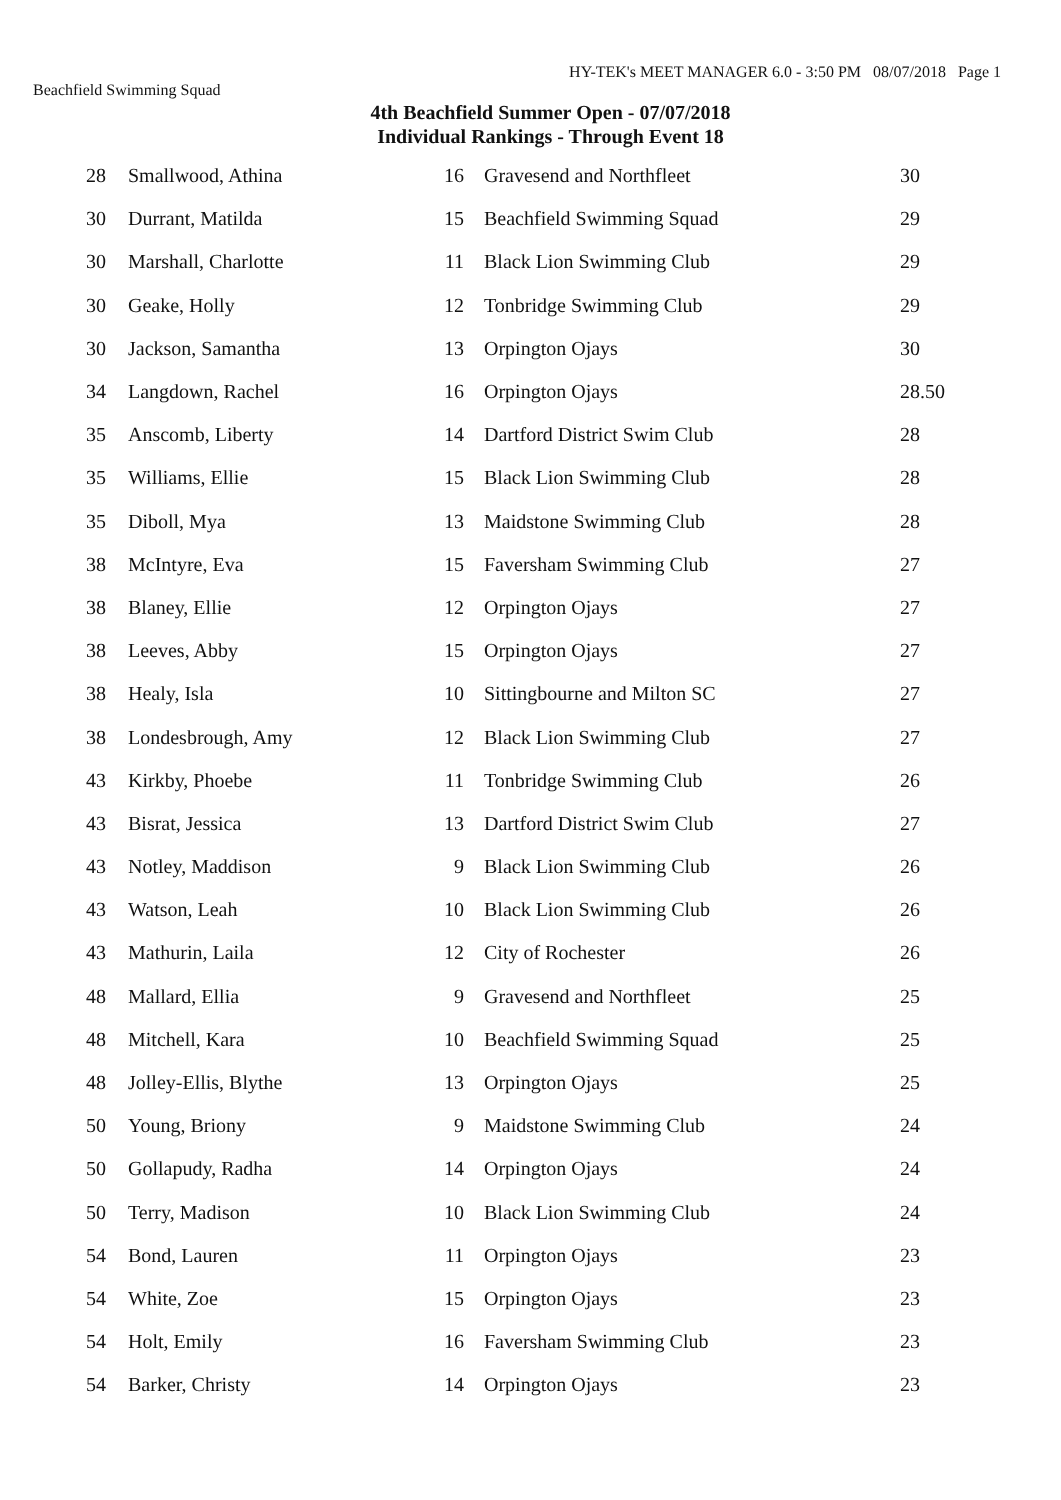HY-TEK's MEET MANAGER 6.0 - 3:50 PM 08/07/2018 Page 1
Beachfield Swimming Squad
4th Beachfield Summer Open - 07/07/2018
Individual Rankings - Through Event 18
| 28 | Smallwood, Athina | 16 | Gravesend and Northfleet | 30 |
| 30 | Durrant, Matilda | 15 | Beachfield Swimming Squad | 29 |
| 30 | Marshall, Charlotte | 11 | Black Lion Swimming Club | 29 |
| 30 | Geake, Holly | 12 | Tonbridge Swimming Club | 29 |
| 30 | Jackson, Samantha | 13 | Orpington Ojays | 30 |
| 34 | Langdown, Rachel | 16 | Orpington Ojays | 28.50 |
| 35 | Anscomb, Liberty | 14 | Dartford District Swim Club | 28 |
| 35 | Williams, Ellie | 15 | Black Lion Swimming Club | 28 |
| 35 | Diboll, Mya | 13 | Maidstone Swimming Club | 28 |
| 38 | McIntyre, Eva | 15 | Faversham Swimming Club | 27 |
| 38 | Blaney, Ellie | 12 | Orpington Ojays | 27 |
| 38 | Leeves, Abby | 15 | Orpington Ojays | 27 |
| 38 | Healy, Isla | 10 | Sittingbourne and Milton SC | 27 |
| 38 | Londesbrough, Amy | 12 | Black Lion Swimming Club | 27 |
| 43 | Kirkby, Phoebe | 11 | Tonbridge Swimming Club | 26 |
| 43 | Bisrat, Jessica | 13 | Dartford District Swim Club | 27 |
| 43 | Notley, Maddison | 9 | Black Lion Swimming Club | 26 |
| 43 | Watson, Leah | 10 | Black Lion Swimming Club | 26 |
| 43 | Mathurin, Laila | 12 | City of Rochester | 26 |
| 48 | Mallard, Ellia | 9 | Gravesend and Northfleet | 25 |
| 48 | Mitchell, Kara | 10 | Beachfield Swimming Squad | 25 |
| 48 | Jolley-Ellis, Blythe | 13 | Orpington Ojays | 25 |
| 50 | Young, Briony | 9 | Maidstone Swimming Club | 24 |
| 50 | Gollapudy, Radha | 14 | Orpington Ojays | 24 |
| 50 | Terry, Madison | 10 | Black Lion Swimming Club | 24 |
| 54 | Bond, Lauren | 11 | Orpington Ojays | 23 |
| 54 | White, Zoe | 15 | Orpington Ojays | 23 |
| 54 | Holt, Emily | 16 | Faversham Swimming Club | 23 |
| 54 | Barker, Christy | 14 | Orpington Ojays | 23 |